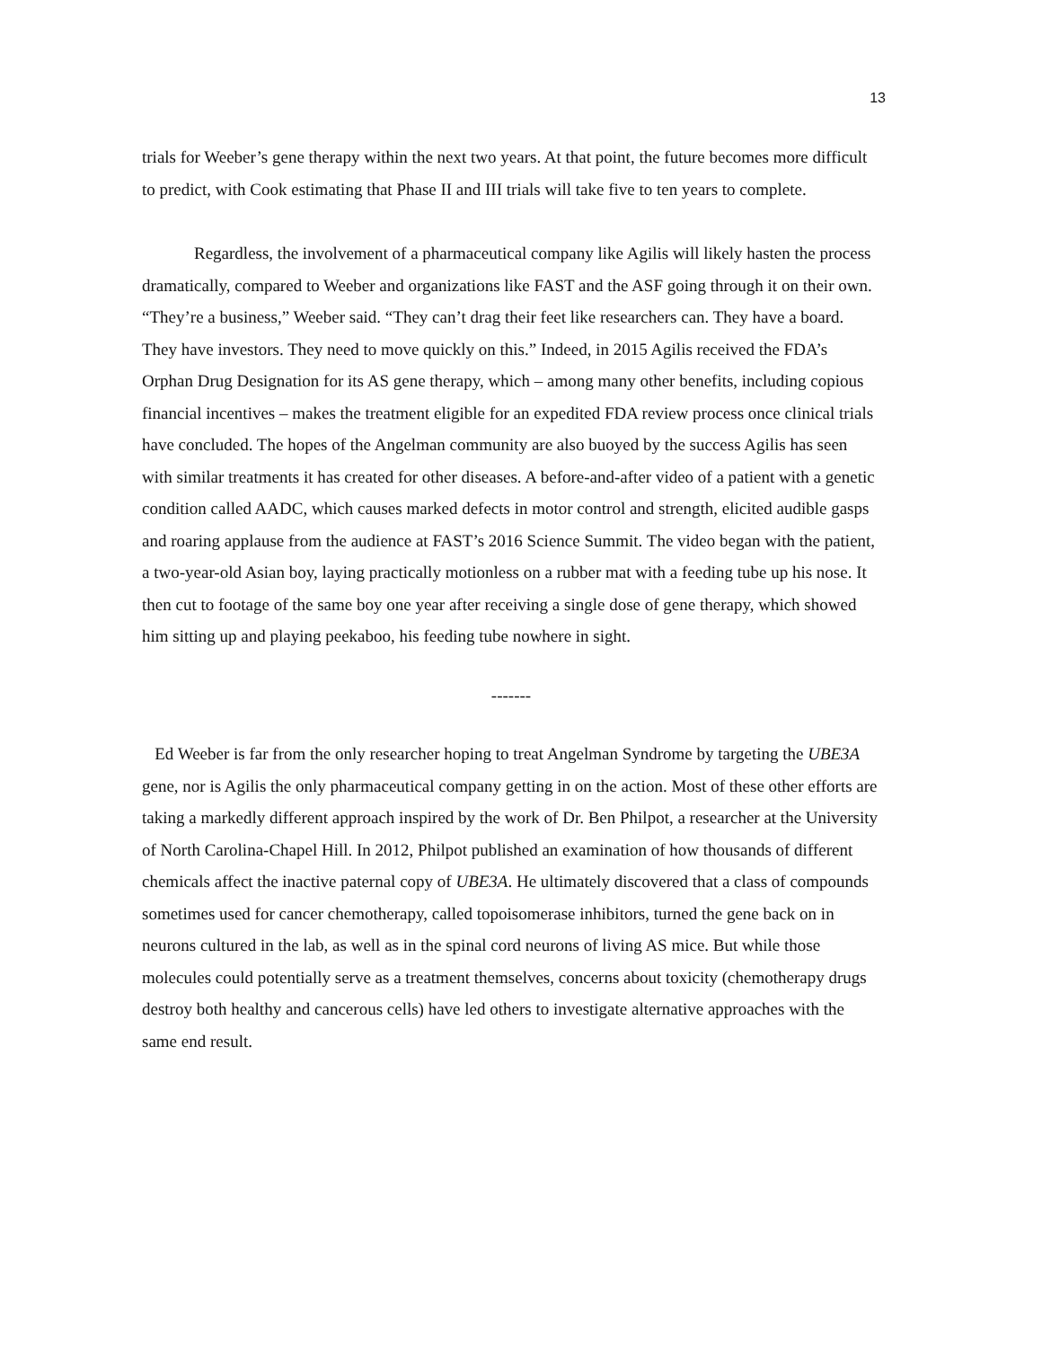13
trials for Weeber’s gene therapy within the next two years. At that point, the future becomes more difficult to predict, with Cook estimating that Phase II and III trials will take five to ten years to complete.
Regardless, the involvement of a pharmaceutical company like Agilis will likely hasten the process dramatically, compared to Weeber and organizations like FAST and the ASF going through it on their own. “They’re a business,” Weeber said. “They can’t drag their feet like researchers can. They have a board. They have investors. They need to move quickly on this.” Indeed, in 2015 Agilis received the FDA’s Orphan Drug Designation for its AS gene therapy, which – among many other benefits, including copious financial incentives – makes the treatment eligible for an expedited FDA review process once clinical trials have concluded. The hopes of the Angelman community are also buoyed by the success Agilis has seen with similar treatments it has created for other diseases. A before-and-after video of a patient with a genetic condition called AADC, which causes marked defects in motor control and strength, elicited audible gasps and roaring applause from the audience at FAST’s 2016 Science Summit. The video began with the patient, a two-year-old Asian boy, laying practically motionless on a rubber mat with a feeding tube up his nose. It then cut to footage of the same boy one year after receiving a single dose of gene therapy, which showed him sitting up and playing peekaboo, his feeding tube nowhere in sight.
-------
Ed Weeber is far from the only researcher hoping to treat Angelman Syndrome by targeting the UBE3A gene, nor is Agilis the only pharmaceutical company getting in on the action. Most of these other efforts are taking a markedly different approach inspired by the work of Dr. Ben Philpot, a researcher at the University of North Carolina-Chapel Hill. In 2012, Philpot published an examination of how thousands of different chemicals affect the inactive paternal copy of UBE3A. He ultimately discovered that a class of compounds sometimes used for cancer chemotherapy, called topoisomerase inhibitors, turned the gene back on in neurons cultured in the lab, as well as in the spinal cord neurons of living AS mice. But while those molecules could potentially serve as a treatment themselves, concerns about toxicity (chemotherapy drugs destroy both healthy and cancerous cells) have led others to investigate alternative approaches with the same end result.